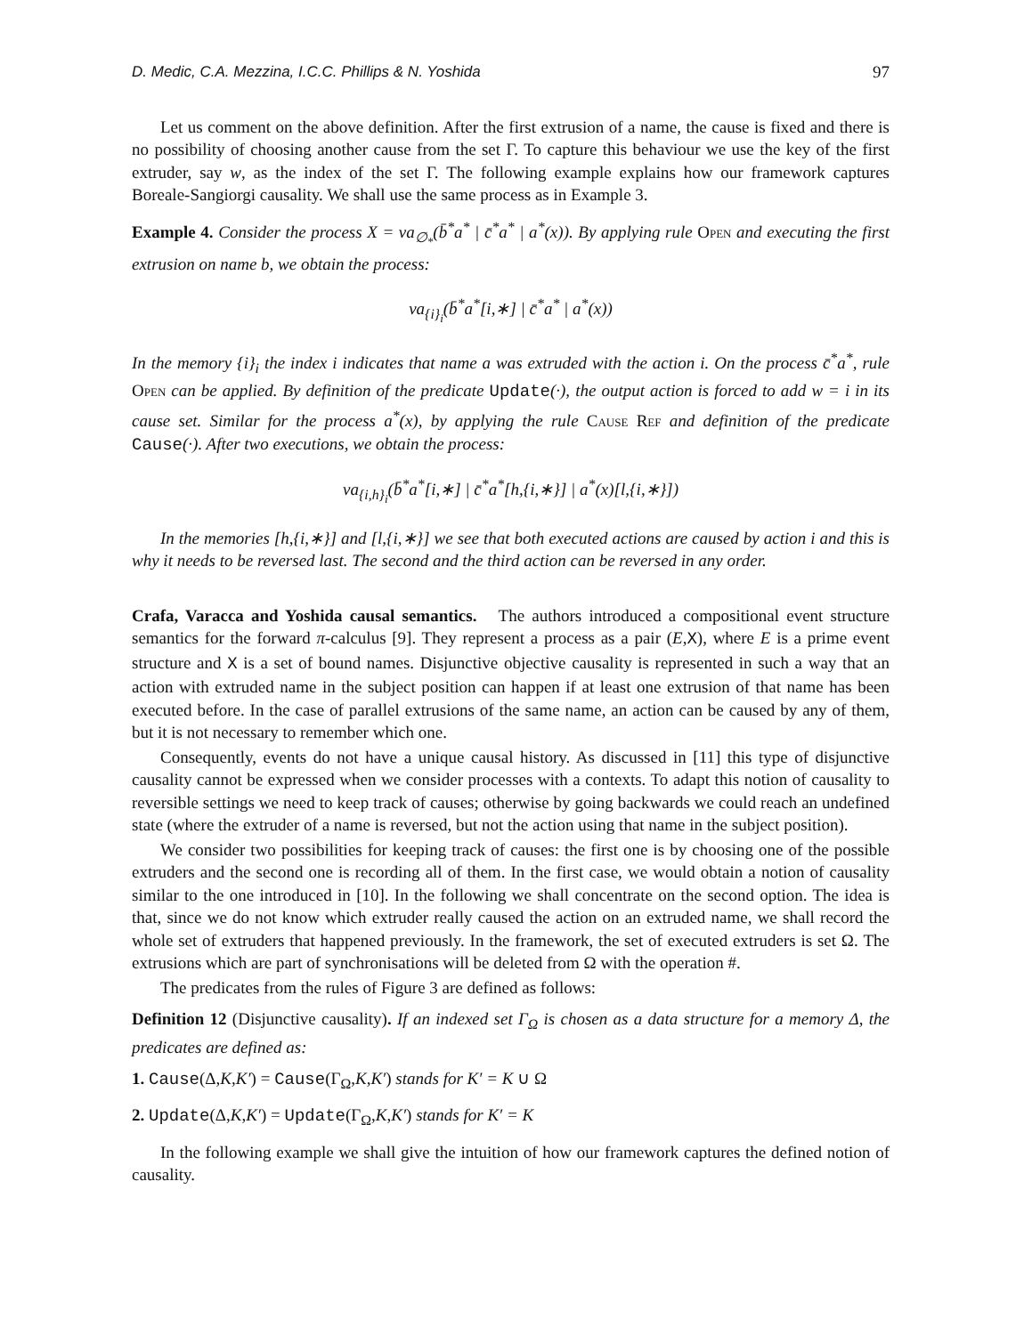D. Medic, C.A. Mezzina, I.C.C. Phillips & N. Yoshida 97
Let us comment on the above definition. After the first extrusion of a name, the cause is fixed and there is no possibility of choosing another cause from the set Γ. To capture this behaviour we use the key of the first extruder, say w, as the index of the set Γ. The following example explains how our framework captures Boreale-Sangiorgi causality. We shall use the same process as in Example 3.
Example 4. Consider the process X = νa<sub>∅<sub>*</sub></sub>(b̄<sup>*</sup>a<sup>*</sup> | c̄<sup>*</sup>a<sup>*</sup> | a<sup>*</sup>(x)). By applying rule Open and executing the first extrusion on name b, we obtain the process:
νa<sub>{i}<sub>i</sub></sub>(b̄<sup>*</sup>a<sup>*</sup>[i,∗] | c̄<sup>*</sup>a<sup>*</sup> | a<sup>*</sup>(x))
In the memory {i}<sub>i</sub> the index i indicates that name a was extruded with the action i. On the process c̄<sup>*</sup>a<sup>*</sup>, rule Open can be applied. By definition of the predicate Update(·), the output action is forced to add w = i in its cause set. Similar for the process a<sup>*</sup>(x), by applying the rule Cause Ref and definition of the predicate Cause(·). After two executions, we obtain the process:
νa<sub>{i,h}<sub>i</sub></sub>(b̄<sup>*</sup>a<sup>*</sup>[i,∗] | c̄<sup>*</sup>a<sup>*</sup>[h,{i,∗}] | a<sup>*</sup>(x)[l,{i,∗}])
In the memories [h,{i,∗}] and [l,{i,∗}] we see that both executed actions are caused by action i and this is why it needs to be reversed last. The second and the third action can be reversed in any order.
Crafa, Varacca and Yoshida causal semantics. The authors introduced a compositional event structure semantics for the forward π-calculus [9]. They represent a process as a pair (E,X), where E is a prime event structure and X is a set of bound names. Disjunctive objective causality is represented in such a way that an action with extruded name in the subject position can happen if at least one extrusion of that name has been executed before. In the case of parallel extrusions of the same name, an action can be caused by any of them, but it is not necessary to remember which one.
Consequently, events do not have a unique causal history. As discussed in [11] this type of disjunctive causality cannot be expressed when we consider processes with a contexts. To adapt this notion of causality to reversible settings we need to keep track of causes; otherwise by going backwards we could reach an undefined state (where the extruder of a name is reversed, but not the action using that name in the subject position).
We consider two possibilities for keeping track of causes: the first one is by choosing one of the possible extruders and the second one is recording all of them. In the first case, we would obtain a notion of causality similar to the one introduced in [10]. In the following we shall concentrate on the second option. The idea is that, since we do not know which extruder really caused the action on an extruded name, we shall record the whole set of extruders that happened previously. In the framework, the set of executed extruders is set Ω. The extrusions which are part of synchronisations will be deleted from Ω with the operation #.
The predicates from the rules of Figure 3 are defined as follows:
Definition 12 (Disjunctive causality). If an indexed set Γ<sub>Ω</sub> is chosen as a data structure for a memory Δ, the predicates are defined as:
1. Cause(Δ,K,K′) = Cause(Γ<sub>Ω</sub>,K,K′) stands for K′ = K ∪ Ω
2. Update(Δ,K,K′) = Update(Γ<sub>Ω</sub>,K,K′) stands for K′ = K
In the following example we shall give the intuition of how our framework captures the defined notion of causality.